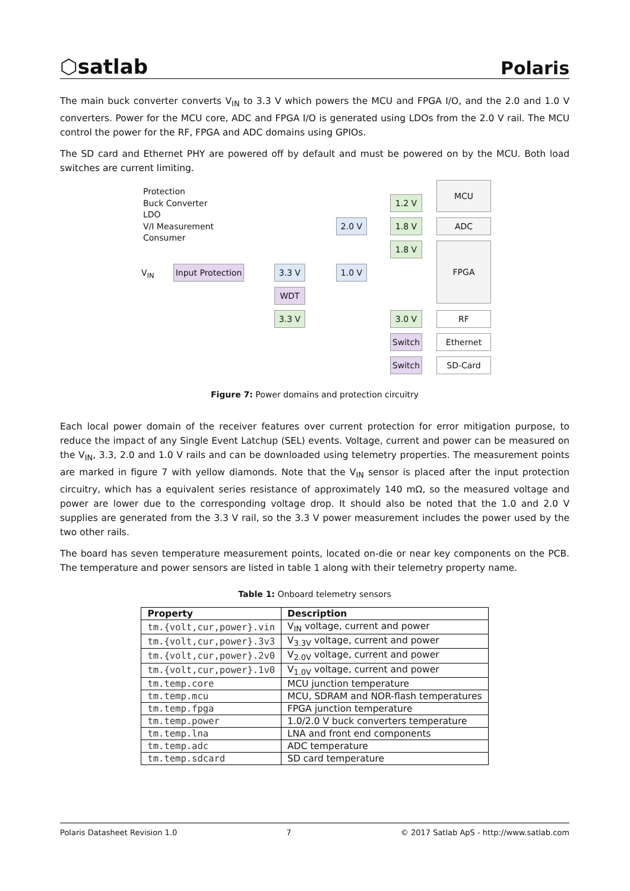⬡satlab Polaris
The main buck converter converts V<sub>IN</sub> to 3.3 V which powers the MCU and FPGA I/O, and the 2.0 and 1.0 V converters. Power for the MCU core, ADC and FPGA I/O is generated using LDOs from the 2.0 V rail. The MCU control the power for the RF, FPGA and ADC domains using GPIOs.
The SD card and Ethernet PHY are powered off by default and must be powered on by the MCU. Both load switches are current limiting.
Protection
Buck Converter
LDO
V/I Measurement
Consumer
V<sub>IN</sub>
Input Protection
3.3 V
WDT
3.3 V
2.0 V
1.0 V
1.2 V
1.8 V
1.8 V
3.0 V
Switch
Switch
MCU
ADC
FPGA
RF
Ethernet
SD-Card
Figure 7: Power domains and protection circuitry
Each local power domain of the receiver features over current protection for error mitigation purpose, to reduce the impact of any Single Event Latchup (SEL) events. Voltage, current and power can be measured on the V<sub>IN</sub>, 3.3, 2.0 and 1.0 V rails and can be downloaded using telemetry properties. The measurement points are marked in figure 7 with yellow diamonds. Note that the V<sub>IN</sub> sensor is placed after the input protection circuitry, which has a equivalent series resistance of approximately 140 mΩ, so the measured voltage and power are lower due to the corresponding voltage drop. It should also be noted that the 1.0 and 2.0 V supplies are generated from the 3.3 V rail, so the 3.3 V power measurement includes the power used by the two other rails.
The board has seven temperature measurement points, located on-die or near key components on the PCB. The temperature and power sensors are listed in table 1 along with their telemetry property name.
Table 1: Onboard telemetry sensors
| Property | Description |
| --- | --- |
| tm.{volt,cur,power}.vin | V<sub>IN</sub> voltage, current and power |
| tm.{volt,cur,power}.3v3 | V<sub>3.3V</sub> voltage, current and power |
| tm.{volt,cur,power}.2v0 | V<sub>2.0V</sub> voltage, current and power |
| tm.{volt,cur,power}.1v0 | V<sub>1.0V</sub> voltage, current and power |
| tm.temp.core | MCU junction temperature |
| tm.temp.mcu | MCU, SDRAM and NOR-flash temperatures |
| tm.temp.fpga | FPGA junction temperature |
| tm.temp.power | 1.0/2.0 V buck converters temperature |
| tm.temp.lna | LNA and front end components |
| tm.temp.adc | ADC temperature |
| tm.temp.sdcard | SD card temperature |
Polaris Datasheet Revision 1.0 7 © 2017 Satlab ApS - http://www.satlab.com